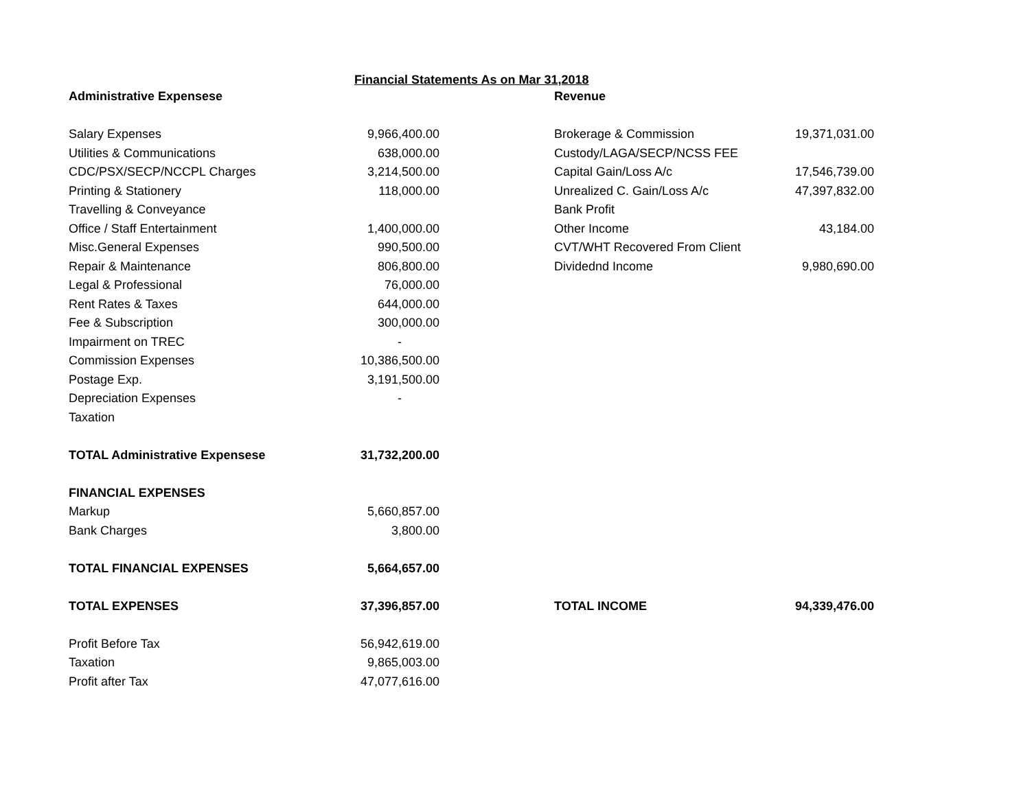Financial Statements As on Mar 31,2018
| Administrative Expensese | | | Revenue | |
| Salary Expenses | 9,966,400.00 | | Brokerage & Commission | 19,371,031.00 |
| Utilities & Communications | 638,000.00 | | Custody/LAGA/SECP/NCSS FEE | |
| CDC/PSX/SECP/NCCPL Charges | 3,214,500.00 | | Capital Gain/Loss A/c | 17,546,739.00 |
| Printing & Stationery | 118,000.00 | | Unrealized C. Gain/Loss A/c | 47,397,832.00 |
| Travelling & Conveyance | | | Bank Profit | |
| Office / Staff Entertainment | 1,400,000.00 | | Other Income | 43,184.00 |
| Misc.General Expenses | 990,500.00 | | CVT/WHT Recovered From Client | |
| Repair & Maintenance | 806,800.00 | | Dividednd Income | 9,980,690.00 |
| Legal & Professional | 76,000.00 | | | |
| Rent Rates & Taxes | 644,000.00 | | | |
| Fee & Subscription | 300,000.00 | | | |
| Impairment on TREC | - | | | |
| Commission Expenses | 10,386,500.00 | | | |
| Postage Exp. | 3,191,500.00 | | | |
| Depreciation Expenses | - | | | |
| Taxation | | | | |
| TOTAL Administrative Expensese | 31,732,200.00 | | | |
| FINANCIAL EXPENSES | | | | |
| Markup | 5,660,857.00 | | | |
| Bank Charges | 3,800.00 | | | |
| TOTAL FINANCIAL EXPENSES | 5,664,657.00 | | | |
| TOTAL EXPENSES | 37,396,857.00 | | TOTAL INCOME | 94,339,476.00 |
| Profit Before Tax | 56,942,619.00 | | | |
| Taxation | 9,865,003.00 | | | |
| Profit after Tax | 47,077,616.00 | | | |